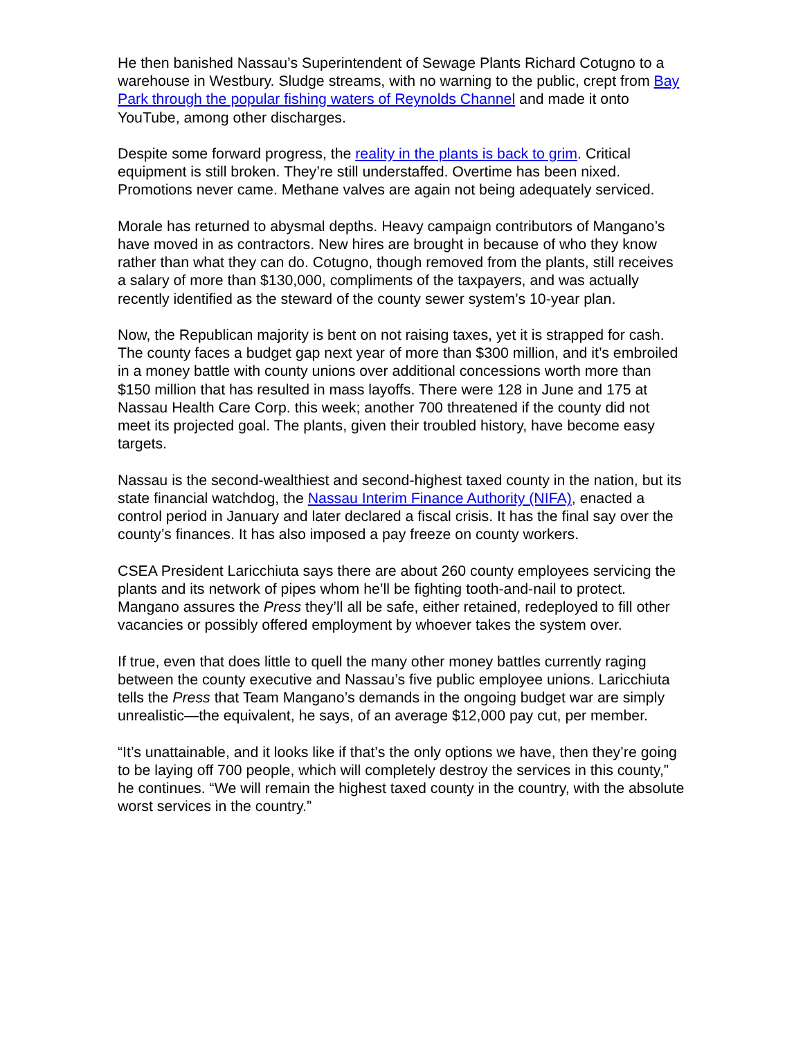He then banished Nassau’s Superintendent of Sewage Plants Richard Cotugno to a warehouse in Westbury. Sludge streams, with no warning to the public, crept from Bay Park through the popular fishing waters of Reynolds Channel and made it onto YouTube, among other discharges.
Despite some forward progress, the reality in the plants is back to grim. Critical equipment is still broken. They’re still understaffed. Overtime has been nixed. Promotions never came. Methane valves are again not being adequately serviced.
Morale has returned to abysmal depths. Heavy campaign contributors of Mangano’s have moved in as contractors. New hires are brought in because of who they know rather than what they can do. Cotugno, though removed from the plants, still receives a salary of more than $130,000, compliments of the taxpayers, and was actually recently identified as the steward of the county sewer system’s 10-year plan.
Now, the Republican majority is bent on not raising taxes, yet it is strapped for cash. The county faces a budget gap next year of more than $300 million, and it’s embroiled in a money battle with county unions over additional concessions worth more than $150 million that has resulted in mass layoffs. There were 128 in June and 175 at Nassau Health Care Corp. this week; another 700 threatened if the county did not meet its projected goal. The plants, given their troubled history, have become easy targets.
Nassau is the second-wealthiest and second-highest taxed county in the nation, but its state financial watchdog, the Nassau Interim Finance Authority (NIFA), enacted a control period in January and later declared a fiscal crisis. It has the final say over the county’s finances. It has also imposed a pay freeze on county workers.
CSEA President Laricchiuta says there are about 260 county employees servicing the plants and its network of pipes whom he’ll be fighting tooth-and-nail to protect. Mangano assures the Press they’ll all be safe, either retained, redeployed to fill other vacancies or possibly offered employment by whoever takes the system over.
If true, even that does little to quell the many other money battles currently raging between the county executive and Nassau’s five public employee unions. Laricchiuta tells the Press that Team Mangano’s demands in the ongoing budget war are simply unrealistic—the equivalent, he says, of an average $12,000 pay cut, per member.
“It’s unattainable, and it looks like if that’s the only options we have, then they’re going to be laying off 700 people, which will completely destroy the services in this county,” he continues. “We will remain the highest taxed county in the country, with the absolute worst services in the country.”